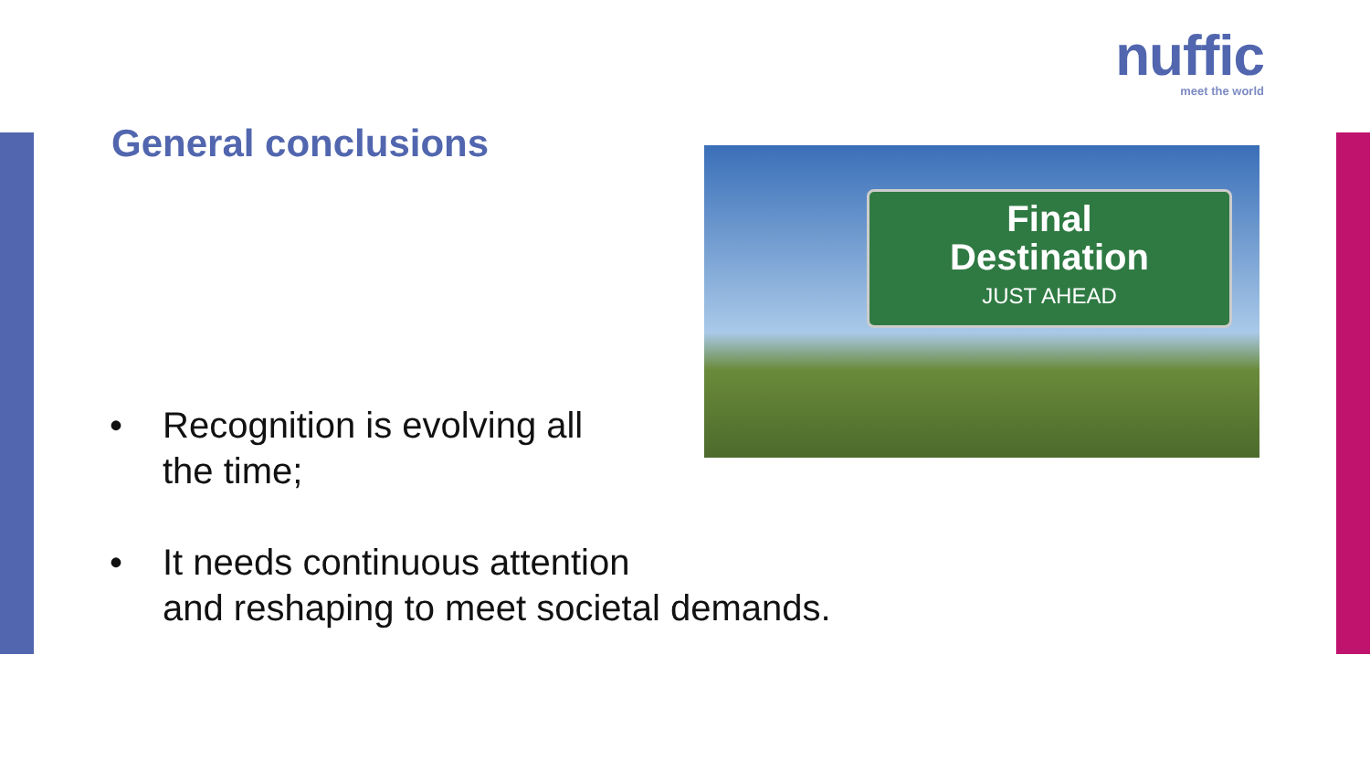nuffic
meet the world
General conclusions
Final
Destination
JUST AHEAD
• Recognition is evolving all
the time;
• It needs continuous attention
and reshaping to meet societal demands.